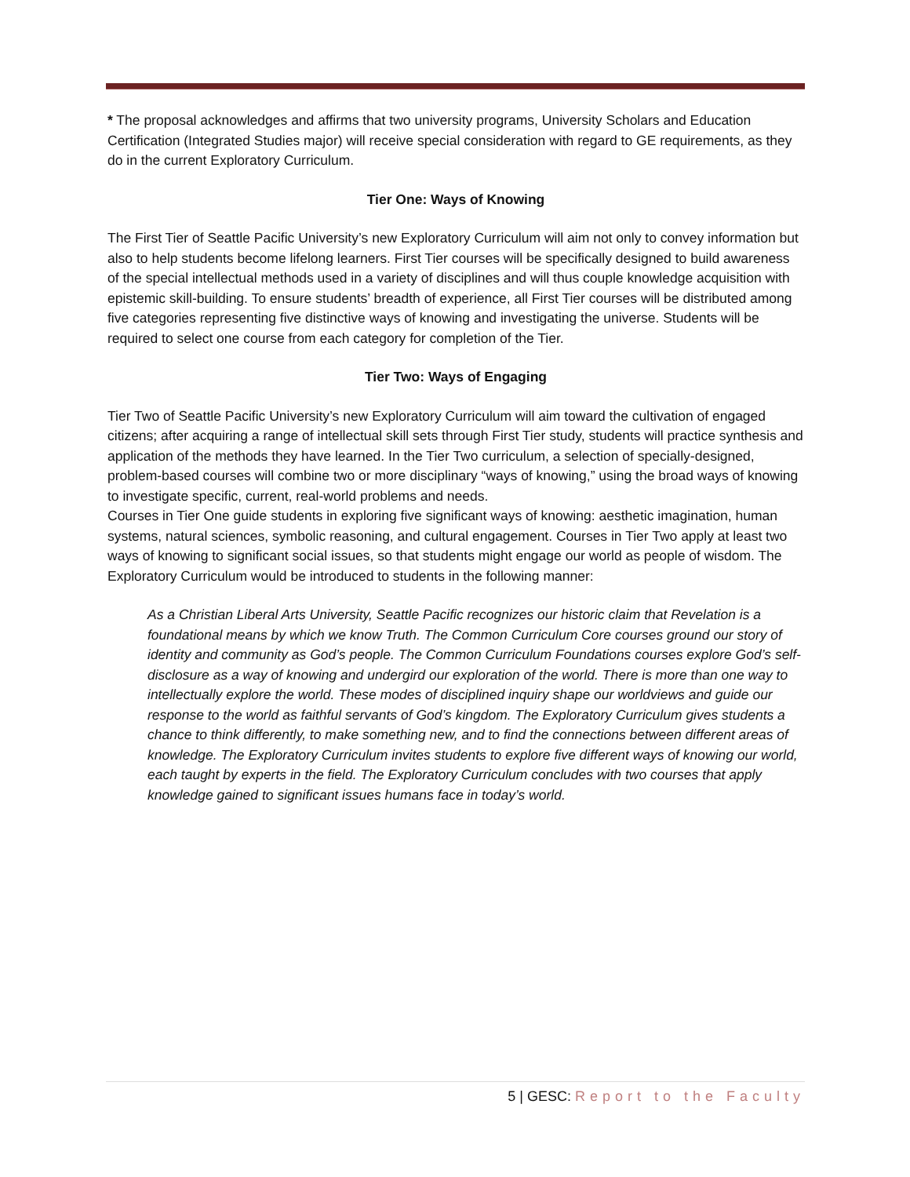* The proposal acknowledges and affirms that two university programs, University Scholars and Education Certification (Integrated Studies major) will receive special consideration with regard to GE requirements, as they do in the current Exploratory Curriculum.
Tier One: Ways of Knowing
The First Tier of Seattle Pacific University’s new Exploratory Curriculum will aim not only to convey information but also to help students become lifelong learners. First Tier courses will be specifically designed to build awareness of the special intellectual methods used in a variety of disciplines and will thus couple knowledge acquisition with epistemic skill-building. To ensure students’ breadth of experience, all First Tier courses will be distributed among five categories representing five distinctive ways of knowing and investigating the universe. Students will be required to select one course from each category for completion of the Tier.
Tier Two: Ways of Engaging
Tier Two of Seattle Pacific University’s new Exploratory Curriculum will aim toward the cultivation of engaged citizens; after acquiring a range of intellectual skill sets through First Tier study, students will practice synthesis and application of the methods they have learned. In the Tier Two curriculum, a selection of specially-designed, problem-based courses will combine two or more disciplinary “ways of knowing,” using the broad ways of knowing to investigate specific, current, real-world problems and needs.
Courses in Tier One guide students in exploring five significant ways of knowing: aesthetic imagination, human systems, natural sciences, symbolic reasoning, and cultural engagement. Courses in Tier Two apply at least two ways of knowing to significant social issues, so that students might engage our world as people of wisdom. The Exploratory Curriculum would be introduced to students in the following manner:
As a Christian Liberal Arts University, Seattle Pacific recognizes our historic claim that Revelation is a foundational means by which we know Truth. The Common Curriculum Core courses ground our story of identity and community as God’s people. The Common Curriculum Foundations courses explore God’s self-disclosure as a way of knowing and undergird our exploration of the world. There is more than one way to intellectually explore the world. These modes of disciplined inquiry shape our worldviews and guide our response to the world as faithful servants of God’s kingdom. The Exploratory Curriculum gives students a chance to think differently, to make something new, and to find the connections between different areas of knowledge. The Exploratory Curriculum invites students to explore five different ways of knowing our world, each taught by experts in the field. The Exploratory Curriculum concludes with two courses that apply knowledge gained to significant issues humans face in today’s world.
5 | GESC: Report to the Faculty